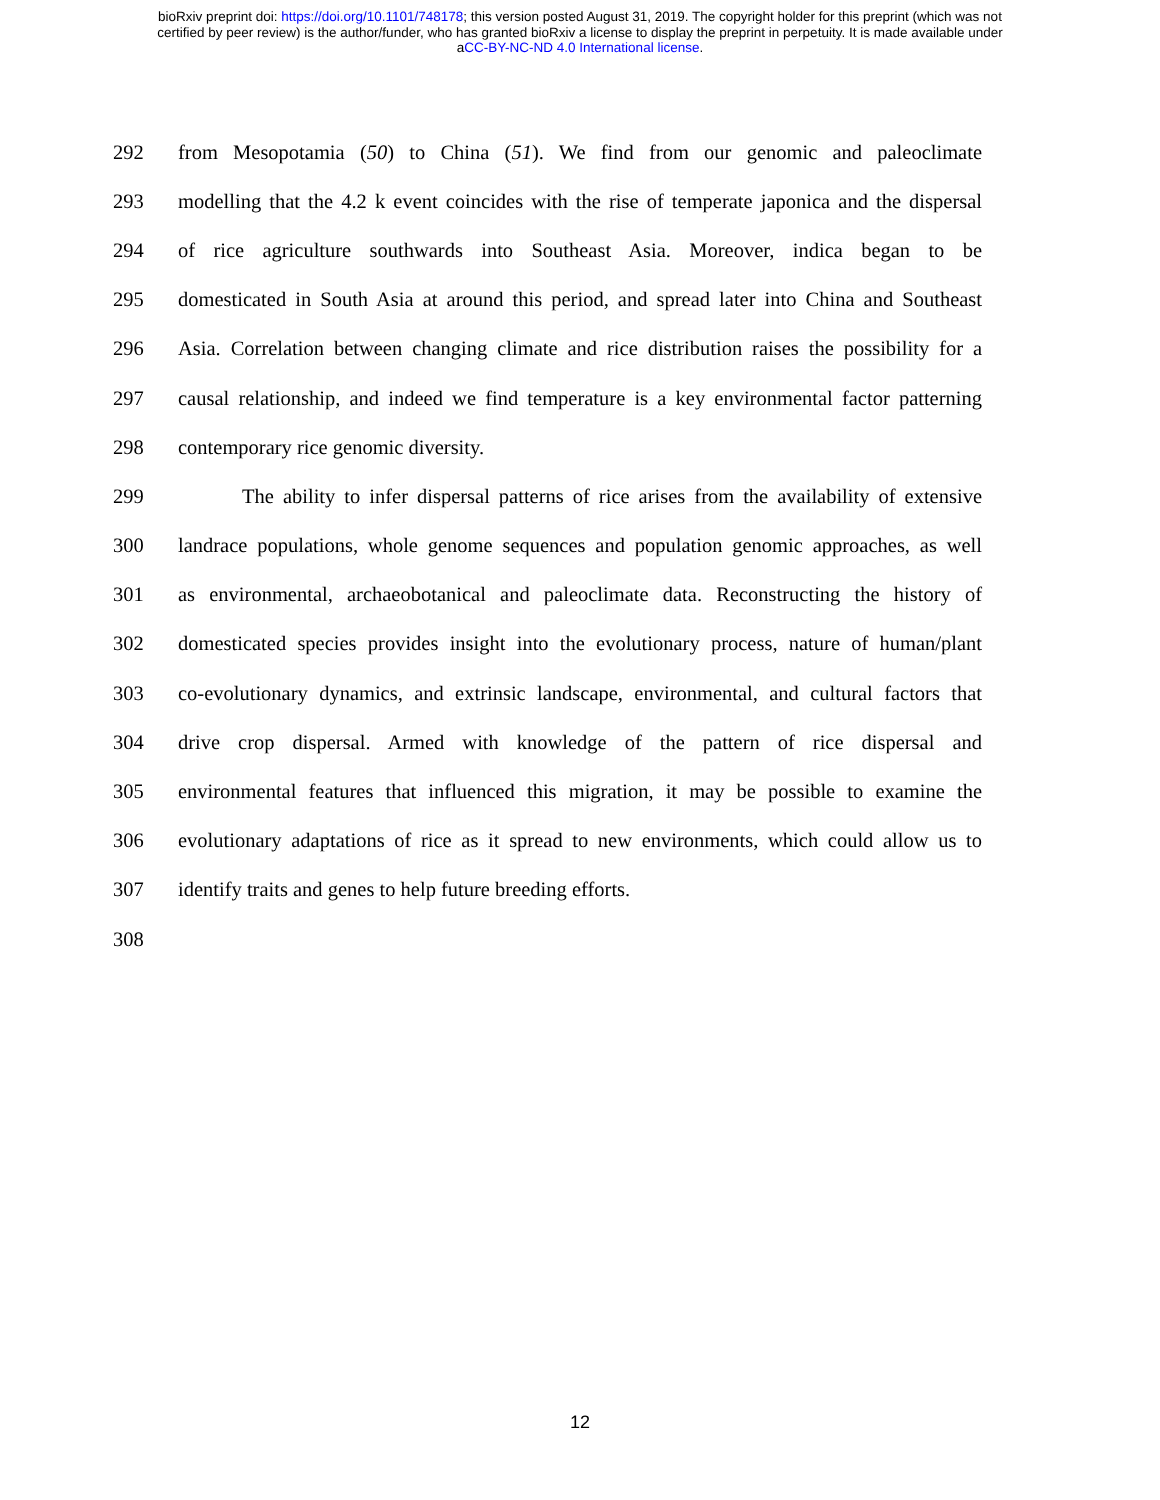bioRxiv preprint doi: https://doi.org/10.1101/748178; this version posted August 31, 2019. The copyright holder for this preprint (which was not
certified by peer review) is the author/funder, who has granted bioRxiv a license to display the preprint in perpetuity. It is made available under
aCC-BY-NC-ND 4.0 International license.
292 from Mesopotamia (50) to China (51). We find from our genomic and paleoclimate
293 modelling that the 4.2 k event coincides with the rise of temperate japonica and the dispersal
294 of rice agriculture southwards into Southeast Asia. Moreover, indica began to be
295 domesticated in South Asia at around this period, and spread later into China and Southeast
296 Asia. Correlation between changing climate and rice distribution raises the possibility for a
297 causal relationship, and indeed we find temperature is a key environmental factor patterning
298 contemporary rice genomic diversity.
299 The ability to infer dispersal patterns of rice arises from the availability of extensive
300 landrace populations, whole genome sequences and population genomic approaches, as well
301 as environmental, archaeobotanical and paleoclimate data. Reconstructing the history of
302 domesticated species provides insight into the evolutionary process, nature of human/plant
303 co-evolutionary dynamics, and extrinsic landscape, environmental, and cultural factors that
304 drive crop dispersal. Armed with knowledge of the pattern of rice dispersal and
305 environmental features that influenced this migration, it may be possible to examine the
306 evolutionary adaptations of rice as it spread to new environments, which could allow us to
307 identify traits and genes to help future breeding efforts.
308
12